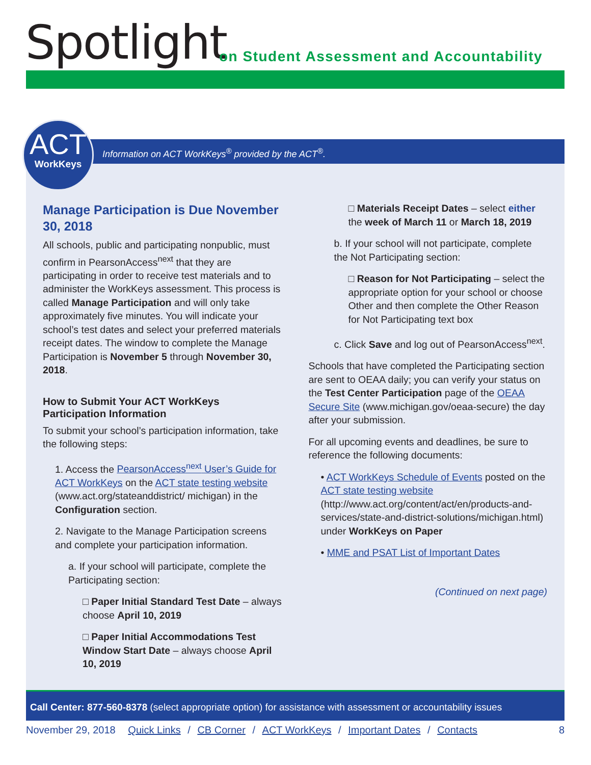Spotlight
on Student Assessment and Accountability
Information on ACT WorkKeys<sup>®</sup> provided by the ACT<sup>®</sup>.
ACT
WorkKeys
Manage Participation is Due November 30, 2018
All schools, public and participating nonpublic, must confirm in PearsonAccess<sup>next</sup> that they are participating in order to receive test materials and to administer the WorkKeys assessment. This process is called Manage Participation and will only take approximately five minutes. You will indicate your school’s test dates and select your preferred materials receipt dates. The window to complete the Manage Participation is November 5 through November 30, 2018.
How to Submit Your ACT WorkKeys Participation Information
To submit your school’s participation information, take the following steps:
1. Access the PearsonAccess<sup>next</sup> User’s Guide for ACT WorkKeys on the ACT state testing website (www.act.org/stateanddistrict/ michigan) in the Configuration section.
2. Navigate to the Manage Participation screens and complete your participation information.
a. If your school will participate, complete the Participating section:
□ Paper Initial Standard Test Date – always choose April 10, 2019
□ Paper Initial Accommodations Test Window Start Date – always choose April 10, 2019
□ Materials Receipt Dates – select either the week of March 11 or March 18, 2019
b. If your school will not participate, complete the Not Participating section:
□ Reason for Not Participating – select the appropriate option for your school or choose Other and then complete the Other Reason for Not Participating text box
c. Click Save and log out of PearsonAccess<sup>next</sup>.
Schools that have completed the Participating section are sent to OEAA daily; you can verify your status on the Test Center Participation page of the OEAA Secure Site (www.michigan.gov/oeaa-secure) the day after your submission.
For all upcoming events and deadlines, be sure to reference the following documents:
• ACT WorkKeys Schedule of Events posted on the ACT state testing website (http://www.act.org/content/act/en/products-and-services/state-and-district-solutions/michigan.html) under WorkKeys on Paper
• MME and PSAT List of Important Dates
(Continued on next page)
Call Center: 877-560-8378 (select appropriate option) for assistance with assessment or accountability issues
November 29, 2018 Quick Links / CB Corner / ACT WorkKeys / Important Dates / Contacts 8